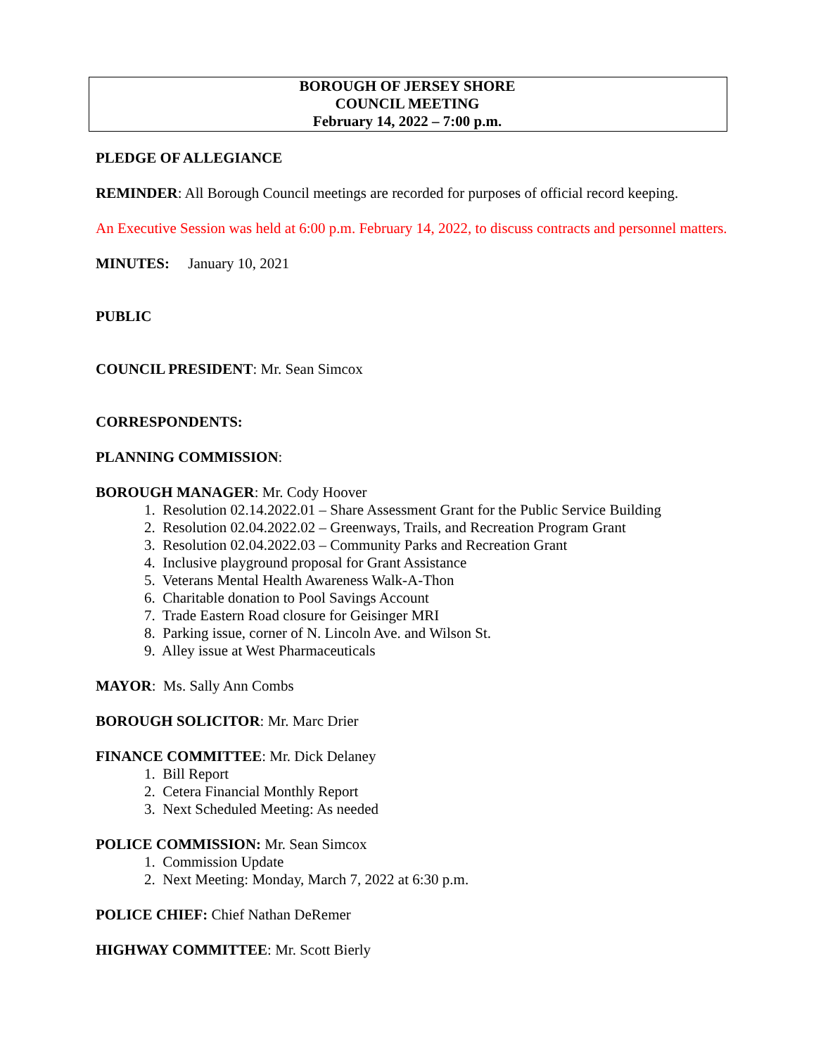BOROUGH OF JERSEY SHORE
COUNCIL MEETING
February 14, 2022 – 7:00 p.m.
PLEDGE OF ALLEGIANCE
REMINDER: All Borough Council meetings are recorded for purposes of official record keeping.
An Executive Session was held at 6:00 p.m. February 14, 2022, to discuss contracts and personnel matters.
MINUTES: January 10, 2021
PUBLIC
COUNCIL PRESIDENT: Mr. Sean Simcox
CORRESPONDENTS:
PLANNING COMMISSION:
BOROUGH MANAGER: Mr. Cody Hoover
1. Resolution 02.14.2022.01 – Share Assessment Grant for the Public Service Building
2. Resolution 02.04.2022.02 – Greenways, Trails, and Recreation Program Grant
3. Resolution 02.04.2022.03 – Community Parks and Recreation Grant
4. Inclusive playground proposal for Grant Assistance
5. Veterans Mental Health Awareness Walk-A-Thon
6. Charitable donation to Pool Savings Account
7. Trade Eastern Road closure for Geisinger MRI
8. Parking issue, corner of N. Lincoln Ave. and Wilson St.
9. Alley issue at West Pharmaceuticals
MAYOR: Ms. Sally Ann Combs
BOROUGH SOLICITOR: Mr. Marc Drier
FINANCE COMMITTEE: Mr. Dick Delaney
1. Bill Report
2. Cetera Financial Monthly Report
3. Next Scheduled Meeting: As needed
POLICE COMMISSION: Mr. Sean Simcox
1. Commission Update
2. Next Meeting: Monday, March 7, 2022 at 6:30 p.m.
POLICE CHIEF: Chief Nathan DeRemer
HIGHWAY COMMITTEE: Mr. Scott Bierly